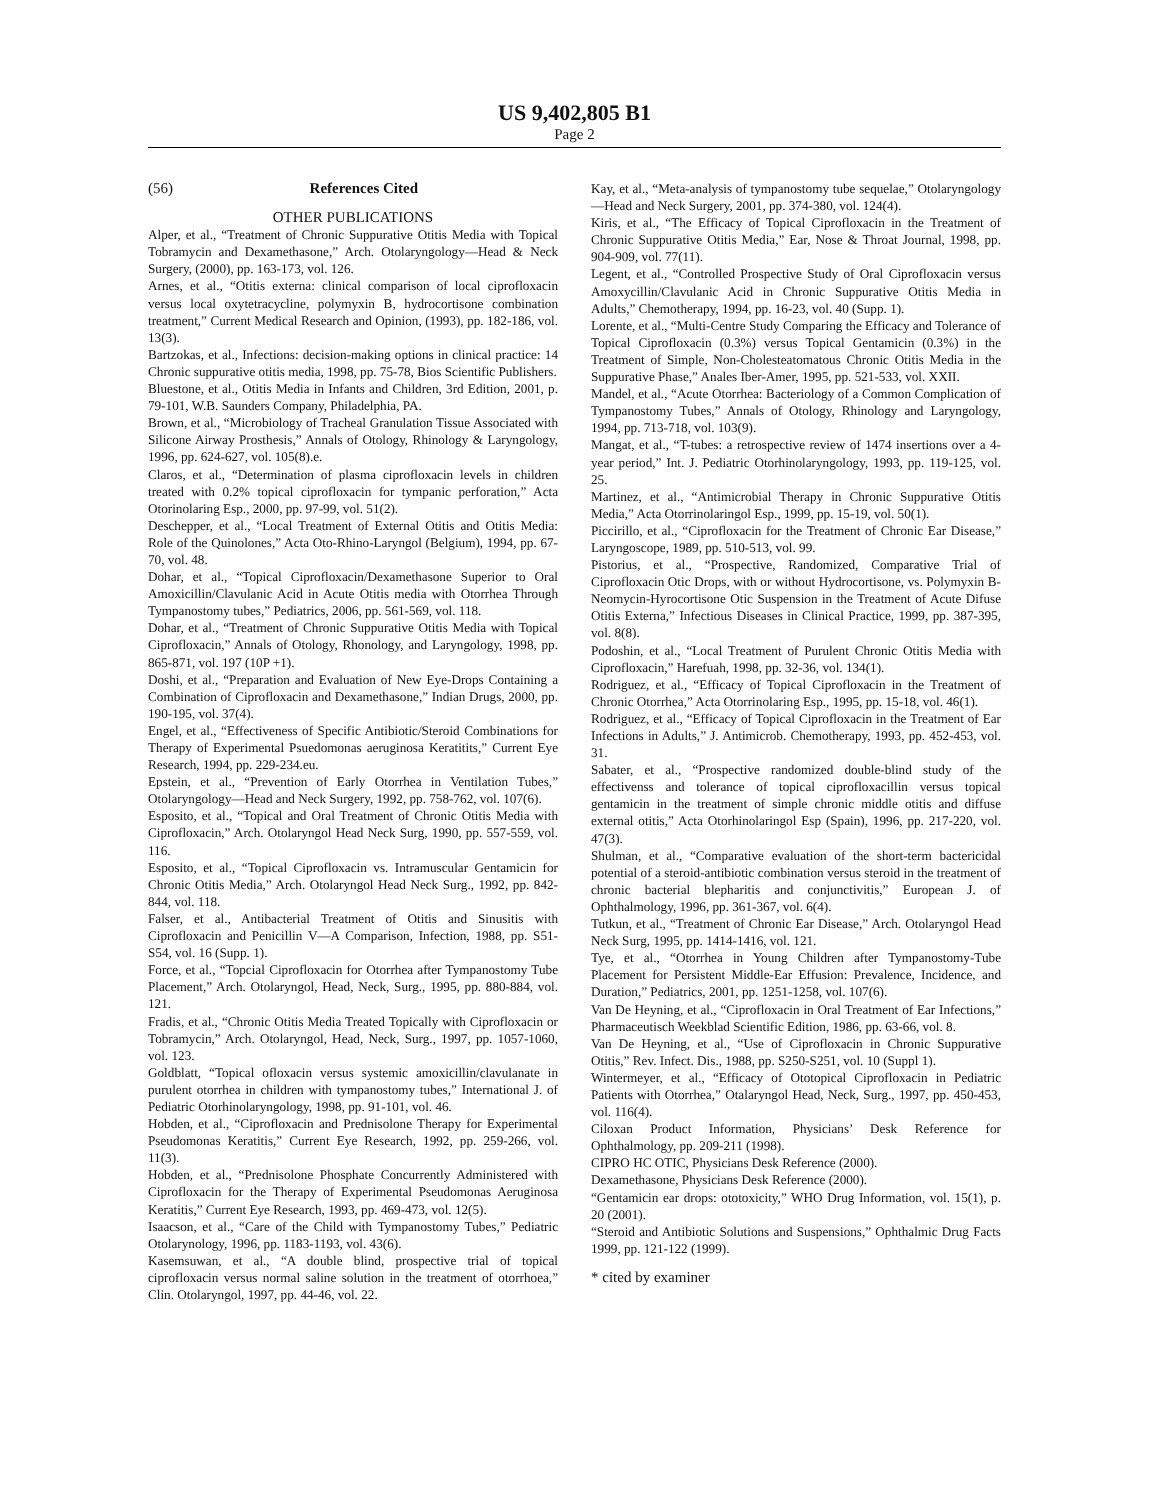US 9,402,805 B1
Page 2
(56) References Cited
OTHER PUBLICATIONS
Alper, et al., “Treatment of Chronic Suppurative Otitis Media with Topical Tobramycin and Dexamethasone,” Arch. Otolaryngology—Head & Neck Surgery, (2000), pp. 163-173, vol. 126.
Arnes, et al., “Otitis externa: clinical comparison of local ciprofloxacin versus local oxytetracycline, polymyxin B, hydrocortisone combination treatment,” Current Medical Research and Opinion, (1993), pp. 182-186, vol. 13(3).
Bartzokas, et al., Infections: decision-making options in clinical practice: 14 Chronic suppurative otitis media, 1998, pp. 75-78, Bios Scientific Publishers.
Bluestone, et al., Otitis Media in Infants and Children, 3rd Edition, 2001, p. 79-101, W.B. Saunders Company, Philadelphia, PA.
Brown, et al., “Microbiology of Tracheal Granulation Tissue Associated with Silicone Airway Prosthesis,” Annals of Otology, Rhinology & Laryngology, 1996, pp. 624-627, vol. 105(8).e.
Claros, et al., “Determination of plasma ciprofloxacin levels in children treated with 0.2% topical ciprofloxacin for tympanic perforation,” Acta Otorinolaring Esp., 2000, pp. 97-99, vol. 51(2).
Deschepper, et al., “Local Treatment of External Otitis and Otitis Media: Role of the Quinolones,” Acta Oto-Rhino-Laryngol (Belgium), 1994, pp. 67-70, vol. 48.
Dohar, et al., “Topical Ciprofloxacin/Dexamethasone Superior to Oral Amoxicillin/Clavulanic Acid in Acute Otitis media with Otorrhea Through Tympanostomy tubes,” Pediatrics, 2006, pp. 561-569, vol. 118.
Dohar, et al., “Treatment of Chronic Suppurative Otitis Media with Topical Ciprofloxacin,” Annals of Otology, Rhonology, and Laryngology, 1998, pp. 865-871, vol. 197 (10P +1).
Doshi, et al., “Preparation and Evaluation of New Eye-Drops Containing a Combination of Ciprofloxacin and Dexamethasone,” Indian Drugs, 2000, pp. 190-195, vol. 37(4).
Engel, et al., “Effectiveness of Specific Antibiotic/Steroid Combinations for Therapy of Experimental Psuedomonas aeruginosa Keratitits,” Current Eye Research, 1994, pp. 229-234.eu.
Epstein, et al., “Prevention of Early Otorrhea in Ventilation Tubes,” Otolaryngology—Head and Neck Surgery, 1992, pp. 758-762, vol. 107(6).
Esposito, et al., “Topical and Oral Treatment of Chronic Otitis Media with Ciprofloxacin,” Arch. Otolaryngol Head Neck Surg, 1990, pp. 557-559, vol. 116.
Esposito, et al., “Topical Ciprofloxacin vs. Intramuscular Gentamicin for Chronic Otitis Media,” Arch. Otolaryngol Head Neck Surg., 1992, pp. 842-844, vol. 118.
Falser, et al., Antibacterial Treatment of Otitis and Sinusitis with Ciprofloxacin and Penicillin V—A Comparison, Infection, 1988, pp. S51-S54, vol. 16 (Supp. 1).
Force, et al., “Topcial Ciprofloxacin for Otorrhea after Tympanostomy Tube Placement,” Arch. Otolaryngol, Head, Neck, Surg., 1995, pp. 880-884, vol. 121.
Fradis, et al., “Chronic Otitis Media Treated Topically with Ciprofloxacin or Tobramycin,” Arch. Otolaryngol, Head, Neck, Surg., 1997, pp. 1057-1060, vol. 123.
Goldblatt, “Topical ofloxacin versus systemic amoxicillin/clavulanate in purulent otorrhea in children with tympanostomy tubes,” International J. of Pediatric Otorhinolaryngology, 1998, pp. 91-101, vol. 46.
Hobden, et al., “Ciprofloxacin and Prednisolone Therapy for Experimental Pseudomonas Keratitis,” Current Eye Research, 1992, pp. 259-266, vol. 11(3).
Hobden, et al., “Prednisolone Phosphate Concurrently Administered with Ciprofloxacin for the Therapy of Experimental Pseudomonas Aeruginosa Keratitis,” Current Eye Research, 1993, pp. 469-473, vol. 12(5).
Isaacson, et al., “Care of the Child with Tympanostomy Tubes,” Pediatric Otolarynology, 1996, pp. 1183-1193, vol. 43(6).
Kasemsuwan, et al., “A double blind, prospective trial of topical ciprofloxacin versus normal saline solution in the treatment of otorrhoea,” Clin. Otolaryngol, 1997, pp. 44-46, vol. 22.
Kay, et al., “Meta-analysis of tympanostomy tube sequelae,” Otolaryngology—Head and Neck Surgery, 2001, pp. 374-380, vol. 124(4).
Kiris, et al., “The Efficacy of Topical Ciprofloxacin in the Treatment of Chronic Suppurative Otitis Media,” Ear, Nose & Throat Journal, 1998, pp. 904-909, vol. 77(11).
Legent, et al., “Controlled Prospective Study of Oral Ciprofloxacin versus Amoxycillin/Clavulanic Acid in Chronic Suppurative Otitis Media in Adults,” Chemotherapy, 1994, pp. 16-23, vol. 40 (Supp. 1).
Lorente, et al., “Multi-Centre Study Comparing the Efficacy and Tolerance of Topical Ciprofloxacin (0.3%) versus Topical Gentamicin (0.3%) in the Treatment of Simple, Non-Cholesteatomatous Chronic Otitis Media in the Suppurative Phase,” Anales Iber-Amer, 1995, pp. 521-533, vol. XXII.
Mandel, et al., “Acute Otorrhea: Bacteriology of a Common Complication of Tympanostomy Tubes,” Annals of Otology, Rhinology and Laryngology, 1994, pp. 713-718, vol. 103(9).
Mangat, et al., “T-tubes: a retrospective review of 1474 insertions over a 4-year period,” Int. J. Pediatric Otorhinolaryngology, 1993, pp. 119-125, vol. 25.
Martinez, et al., “Antimicrobial Therapy in Chronic Suppurative Otitis Media,” Acta Otorrinolaringol Esp., 1999, pp. 15-19, vol. 50(1).
Piccirillo, et al., “Ciprofloxacin for the Treatment of Chronic Ear Disease,” Laryngoscope, 1989, pp. 510-513, vol. 99.
Pistorius, et al., “Prospective, Randomized, Comparative Trial of Ciprofloxacin Otic Drops, with or without Hydrocortisone, vs. Polymyxin B-Neomycin-Hyrocortisone Otic Suspension in the Treatment of Acute Difuse Otitis Externa,” Infectious Diseases in Clinical Practice, 1999, pp. 387-395, vol. 8(8).
Podoshin, et al., “Local Treatment of Purulent Chronic Otitis Media with Ciprofloxacin,” Harefuah, 1998, pp. 32-36, vol. 134(1).
Rodriguez, et al., “Efficacy of Topical Ciprofloxacin in the Treatment of Chronic Otorrhea,” Acta Otorrinolaring Esp., 1995, pp. 15-18, vol. 46(1).
Rodriguez, et al., “Efficacy of Topical Ciprofloxacin in the Treatment of Ear Infections in Adults,” J. Antimicrob. Chemotherapy, 1993, pp. 452-453, vol. 31.
Sabater, et al., “Prospective randomized double-blind study of the effectivenss and tolerance of topical ciprofloxacillin versus topical gentamicin in the treatment of simple chronic middle otitis and diffuse external otitis,” Acta Otorhinolaringol Esp (Spain), 1996, pp. 217-220, vol. 47(3).
Shulman, et al., “Comparative evaluation of the short-term bactericidal potential of a steroid-antibiotic combination versus steroid in the treatment of chronic bacterial blepharitis and conjunctivitis,” European J. of Ophthalmology, 1996, pp. 361-367, vol. 6(4).
Tutkun, et al., “Treatment of Chronic Ear Disease,” Arch. Otolaryngol Head Neck Surg, 1995, pp. 1414-1416, vol. 121.
Tye, et al., “Otorrhea in Young Children after Tympanostomy-Tube Placement for Persistent Middle-Ear Effusion: Prevalence, Incidence, and Duration,” Pediatrics, 2001, pp. 1251-1258, vol. 107(6).
Van De Heyning, et al., “Ciprofloxacin in Oral Treatment of Ear Infections,” Pharmaceutisch Weekblad Scientific Edition, 1986, pp. 63-66, vol. 8.
Van De Heyning, et al., “Use of Ciprofloxacin in Chronic Suppurative Otitis,” Rev. Infect. Dis., 1988, pp. S250-S251, vol. 10 (Suppl 1).
Wintermeyer, et al., “Efficacy of Ototopical Ciprofloxacin in Pediatric Patients with Otorrhea,” Otalaryngol Head, Neck, Surg., 1997, pp. 450-453, vol. 116(4).
Ciloxan Product Information, Physicians’ Desk Reference for Ophthalmology, pp. 209-211 (1998).
CIPRO HC OTIC, Physicians Desk Reference (2000).
Dexamethasone, Physicians Desk Reference (2000).
“Gentamicin ear drops: ototoxicity,” WHO Drug Information, vol. 15(1), p. 20 (2001).
“Steroid and Antibiotic Solutions and Suspensions,” Ophthalmic Drug Facts 1999, pp. 121-122 (1999).
* cited by examiner